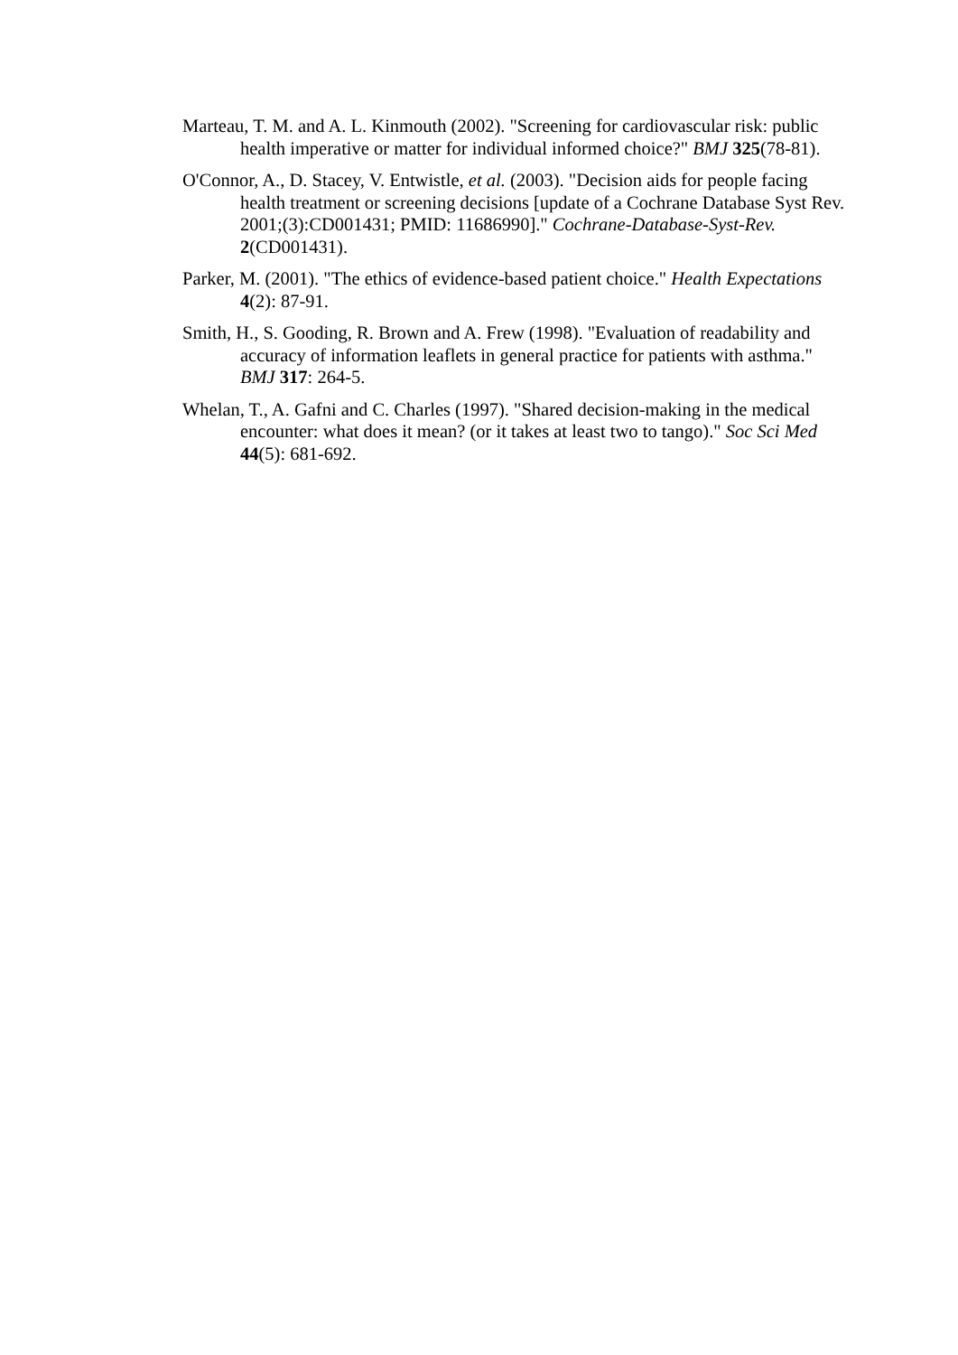Marteau, T. M. and A. L. Kinmouth (2002). "Screening for cardiovascular risk: public health imperative or matter for individual informed choice?" BMJ 325(78-81).
O'Connor, A., D. Stacey, V. Entwistle, et al. (2003). "Decision aids for people facing health treatment or screening decisions [update of a Cochrane Database Syst Rev. 2001;(3):CD001431; PMID: 11686990]." Cochrane-Database-Syst-Rev. 2(CD001431).
Parker, M. (2001). "The ethics of evidence-based patient choice." Health Expectations 4(2): 87-91.
Smith, H., S. Gooding, R. Brown and A. Frew (1998). "Evaluation of readability and accuracy of information leaflets in general practice for patients with asthma." BMJ 317: 264-5.
Whelan, T., A. Gafni and C. Charles (1997). "Shared decision-making in the medical encounter: what does it mean? (or it takes at least two to tango)." Soc Sci Med 44(5): 681-692.